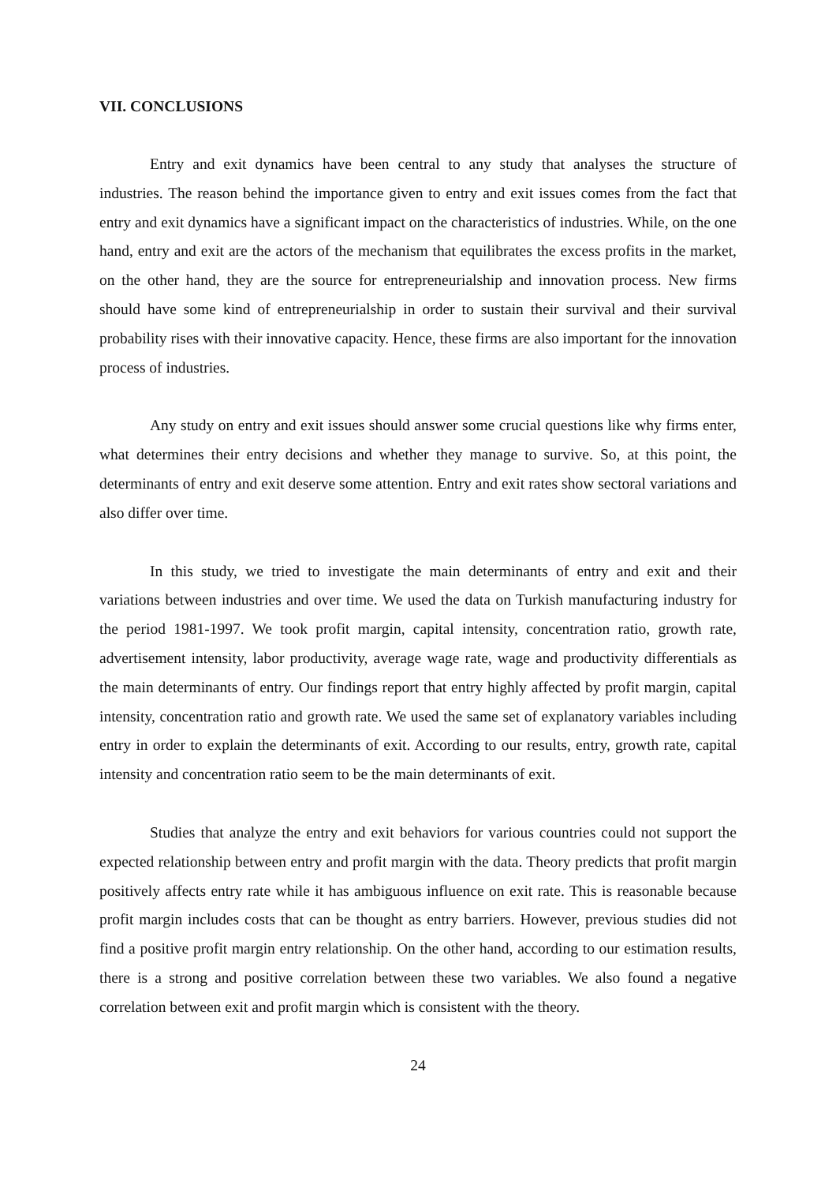VII. CONCLUSIONS
Entry and exit dynamics have been central to any study that analyses the structure of industries. The reason behind the importance given to entry and exit issues comes from the fact that entry and exit dynamics have a significant impact on the characteristics of industries. While, on the one hand, entry and exit are the actors of the mechanism that equilibrates the excess profits in the market, on the other hand, they are the source for entrepreneurialship and innovation process. New firms should have some kind of entrepreneurialship in order to sustain their survival and their survival probability rises with their innovative capacity. Hence, these firms are also important for the innovation process of industries.
Any study on entry and exit issues should answer some crucial questions like why firms enter, what determines their entry decisions and whether they manage to survive. So, at this point, the determinants of entry and exit deserve some attention. Entry and exit rates show sectoral variations and also differ over time.
In this study, we tried to investigate the main determinants of entry and exit and their variations between industries and over time. We used the data on Turkish manufacturing industry for the period 1981-1997. We took profit margin, capital intensity, concentration ratio, growth rate, advertisement intensity, labor productivity, average wage rate, wage and productivity differentials as the main determinants of entry. Our findings report that entry highly affected by profit margin, capital intensity, concentration ratio and growth rate. We used the same set of explanatory variables including entry in order to explain the determinants of exit. According to our results, entry, growth rate, capital intensity and concentration ratio seem to be the main determinants of exit.
Studies that analyze the entry and exit behaviors for various countries could not support the expected relationship between entry and profit margin with the data. Theory predicts that profit margin positively affects entry rate while it has ambiguous influence on exit rate. This is reasonable because profit margin includes costs that can be thought as entry barriers. However, previous studies did not find a positive profit margin entry relationship. On the other hand, according to our estimation results, there is a strong and positive correlation between these two variables. We also found a negative correlation between exit and profit margin which is consistent with the theory.
24